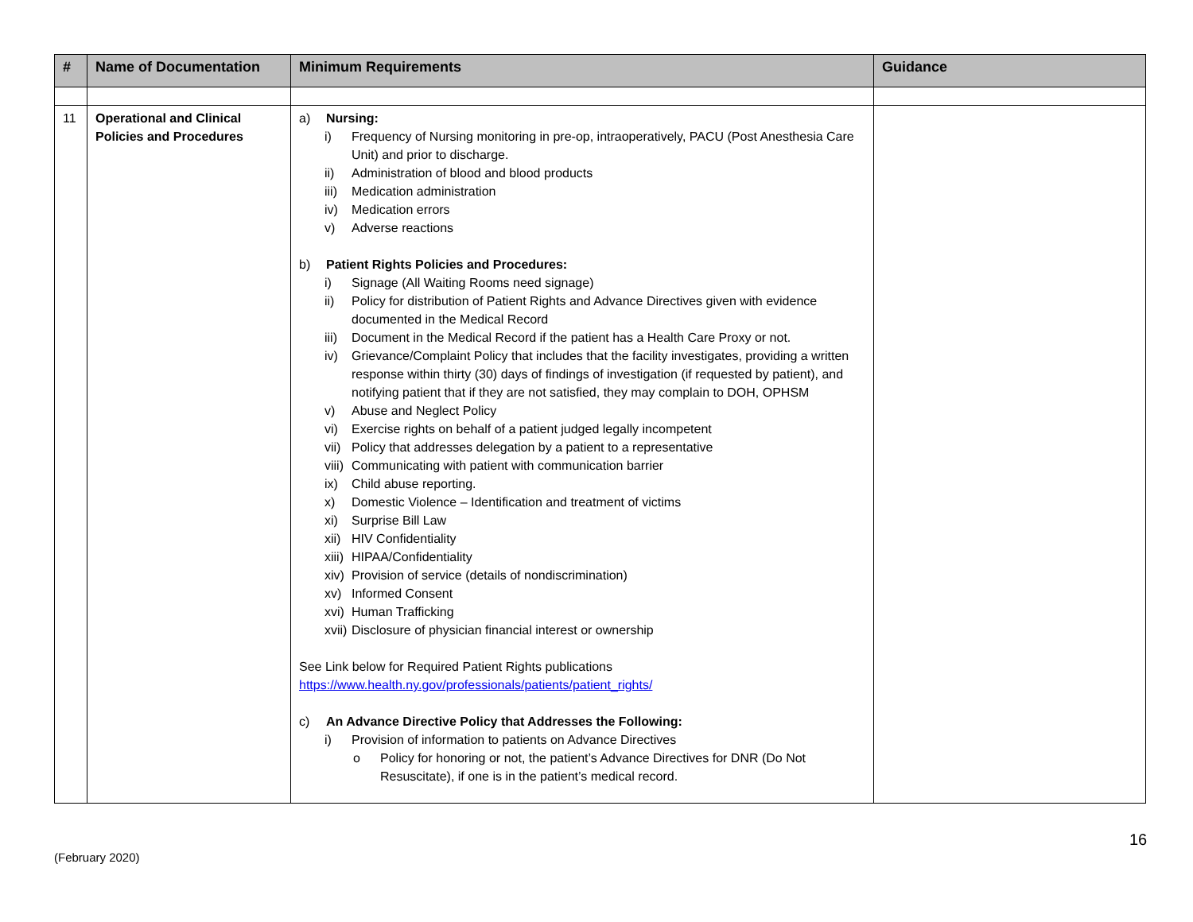| # | Name of Documentation | Minimum Requirements | Guidance |
| --- | --- | --- | --- |
| 11 | Operational and Clinical Policies and Procedures | a) Nursing: i) Frequency of Nursing monitoring in pre-op, intraoperatively, PACU (Post Anesthesia Care Unit) and prior to discharge. ii) Administration of blood and blood products iii) Medication administration iv) Medication errors v) Adverse reactions b) Patient Rights Policies and Procedures: i) Signage (All Waiting Rooms need signage) ii) Policy for distribution of Patient Rights and Advance Directives given with evidence documented in the Medical Record iii) Document in the Medical Record if the patient has a Health Care Proxy or not. iv) Grievance/Complaint Policy that includes that the facility investigates, providing a written response within thirty (30) days of findings of investigation (if requested by patient), and notifying patient that if they are not satisfied, they may complain to DOH, OPHSM v) Abuse and Neglect Policy vi) Exercise rights on behalf of a patient judged legally incompetent vii) Policy that addresses delegation by a patient to a representative viii) Communicating with patient with communication barrier ix) Child abuse reporting. x) Domestic Violence – Identification and treatment of victims xi) Surprise Bill Law xii) HIV Confidentiality xiii) HIPAA/Confidentiality xiv) Provision of service (details of nondiscrimination) xv) Informed Consent xvi) Human Trafficking xvii) Disclosure of physician financial interest or ownership See Link below for Required Patient Rights publications https://www.health.ny.gov/professionals/patients/patient_rights/ c) An Advance Directive Policy that Addresses the Following: i) Provision of information to patients on Advance Directives o Policy for honoring or not, the patient’s Advance Directives for DNR (Do Not Resuscitate), if one is in the patient’s medical record. | |
16
(February 2020)